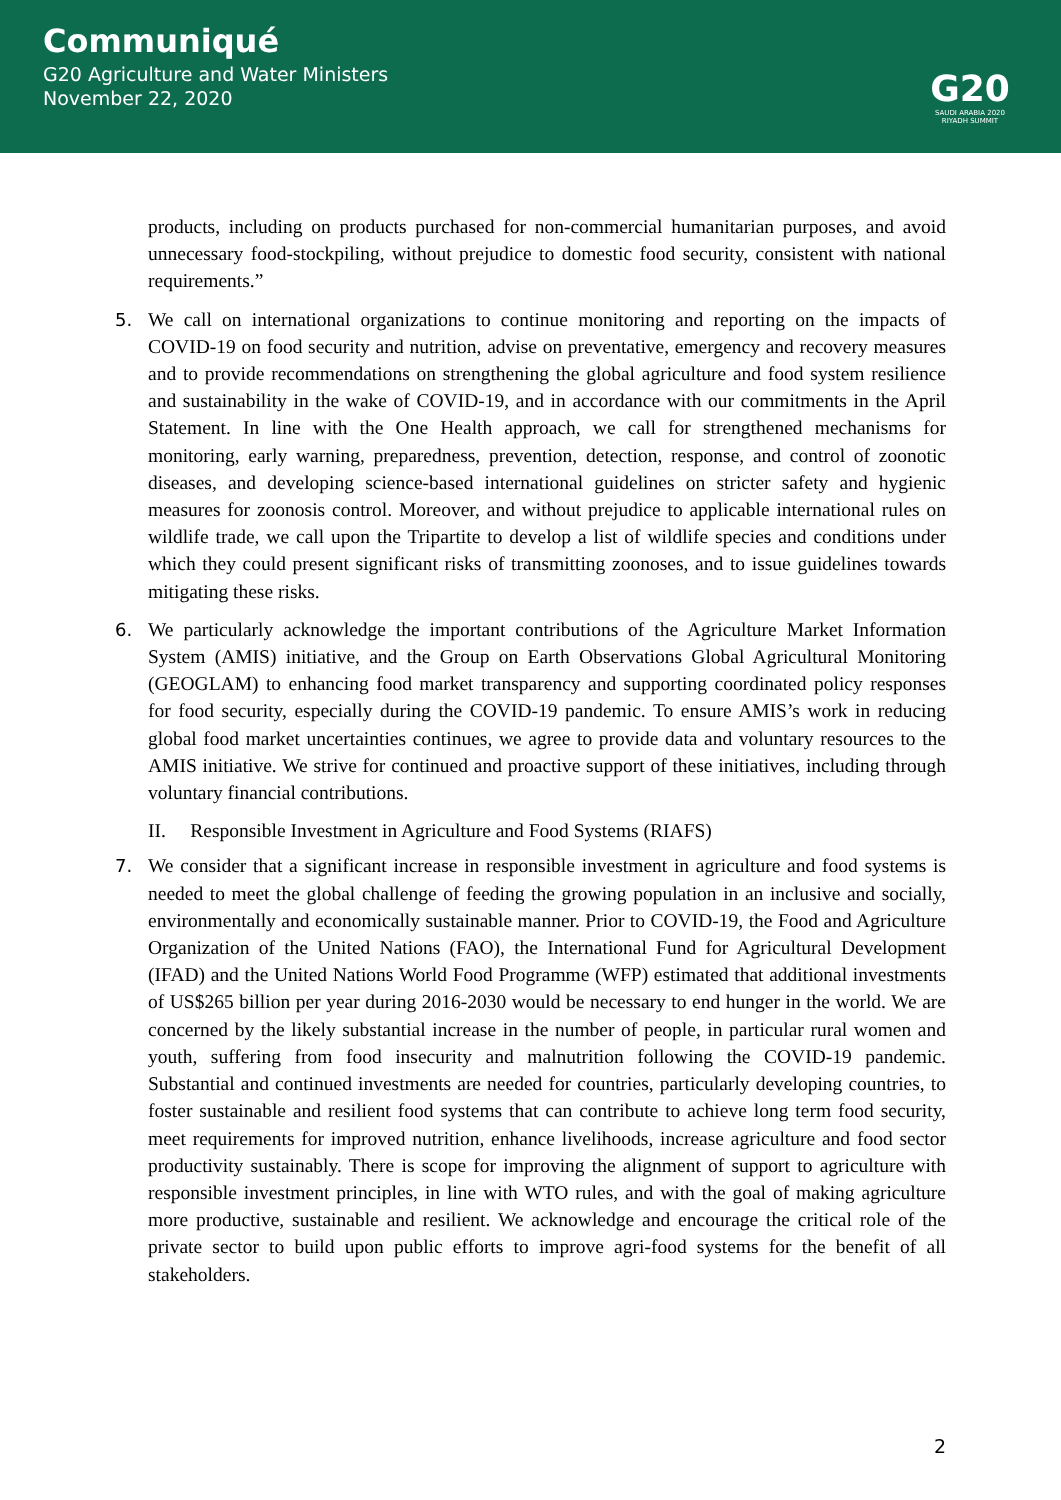Communiqué
G20 Agriculture and Water Ministers
November 22, 2020
G20
SAUDI ARABIA 2020
RIYADH SUMMIT
products, including on products purchased for non-commercial humanitarian purposes, and avoid unnecessary food-stockpiling, without prejudice to domestic food security, consistent with national requirements.”
5. We call on international organizations to continue monitoring and reporting on the impacts of COVID-19 on food security and nutrition, advise on preventative, emergency and recovery measures and to provide recommendations on strengthening the global agriculture and food system resilience and sustainability in the wake of COVID-19, and in accordance with our commitments in the April Statement. In line with the One Health approach, we call for strengthened mechanisms for monitoring, early warning, preparedness, prevention, detection, response, and control of zoonotic diseases, and developing science-based international guidelines on stricter safety and hygienic measures for zoonosis control. Moreover, and without prejudice to applicable international rules on wildlife trade, we call upon the Tripartite to develop a list of wildlife species and conditions under which they could present significant risks of transmitting zoonoses, and to issue guidelines towards mitigating these risks.
6. We particularly acknowledge the important contributions of the Agriculture Market Information System (AMIS) initiative, and the Group on Earth Observations Global Agricultural Monitoring (GEOGLAM) to enhancing food market transparency and supporting coordinated policy responses for food security, especially during the COVID-19 pandemic. To ensure AMIS’s work in reducing global food market uncertainties continues, we agree to provide data and voluntary resources to the AMIS initiative. We strive for continued and proactive support of these initiatives, including through voluntary financial contributions.
II. Responsible Investment in Agriculture and Food Systems (RIAFS)
7. We consider that a significant increase in responsible investment in agriculture and food systems is needed to meet the global challenge of feeding the growing population in an inclusive and socially, environmentally and economically sustainable manner. Prior to COVID-19, the Food and Agriculture Organization of the United Nations (FAO), the International Fund for Agricultural Development (IFAD) and the United Nations World Food Programme (WFP) estimated that additional investments of US$265 billion per year during 2016-2030 would be necessary to end hunger in the world. We are concerned by the likely substantial increase in the number of people, in particular rural women and youth, suffering from food insecurity and malnutrition following the COVID-19 pandemic. Substantial and continued investments are needed for countries, particularly developing countries, to foster sustainable and resilient food systems that can contribute to achieve long term food security, meet requirements for improved nutrition, enhance livelihoods, increase agriculture and food sector productivity sustainably. There is scope for improving the alignment of support to agriculture with responsible investment principles, in line with WTO rules, and with the goal of making agriculture more productive, sustainable and resilient. We acknowledge and encourage the critical role of the private sector to build upon public efforts to improve agri-food systems for the benefit of all stakeholders.
2